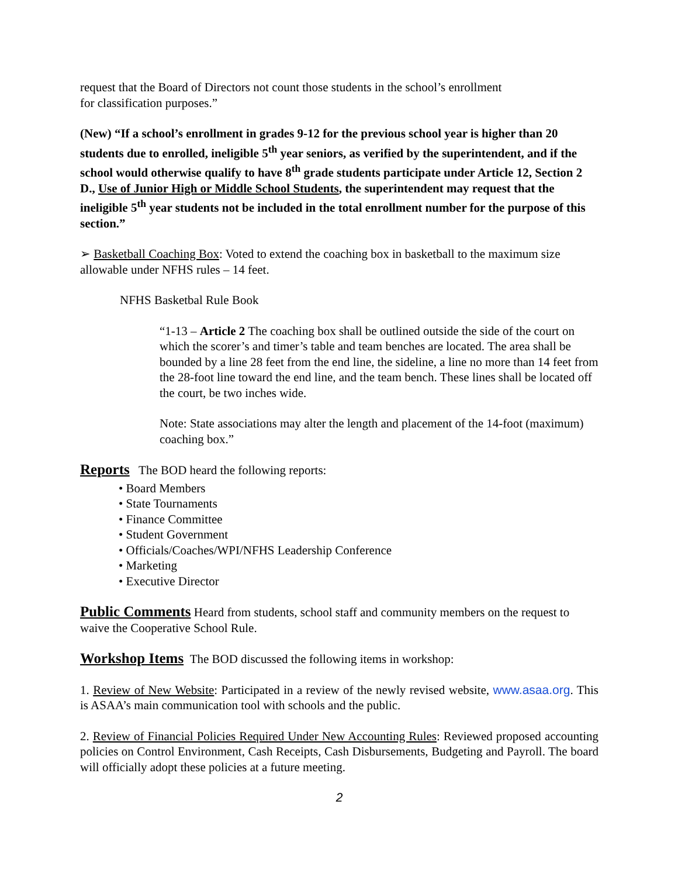request that the Board of Directors not count those students in the school’s enrollment
for classification purposes.”
(New) “If a school’s enrollment in grades 9-12 for the previous school year is higher than 20 students due to enrolled, ineligible 5<sup>th</sup> year seniors, as verified by the superintendent, and if the school would otherwise qualify to have 8<sup>th</sup> grade students participate under Article 12, Section 2 D., Use of Junior High or Middle School Students, the superintendent may request that the ineligible 5<sup>th</sup> year students not be included in the total enrollment number for the purpose of this section.”
➢ Basketball Coaching Box: Voted to extend the coaching box in basketball to the maximum size allowable under NFHS rules – 14 feet.
NFHS Basketbal Rule Book
“1-13 – Article 2 The coaching box shall be outlined outside the side of the court on which the scorer’s and timer’s table and team benches are located. The area shall be bounded by a line 28 feet from the end line, the sideline, a line no more than 14 feet from the 28-foot line toward the end line, and the team bench. These lines shall be located off the court, be two inches wide.
Note: State associations may alter the length and placement of the 14-foot (maximum) coaching box.”
Reports
The BOD heard the following reports:
• Board Members
• State Tournaments
• Finance Committee
• Student Government
• Officials/Coaches/WPI/NFHS Leadership Conference
• Marketing
• Executive Director
Public Comments
Heard from students, school staff and community members on the request to waive the Cooperative School Rule.
Workshop Items
The BOD discussed the following items in workshop:
1. Review of New Website: Participated in a review of the newly revised website, www.asaa.org. This is ASAA’s main communication tool with schools and the public.
2. Review of Financial Policies Required Under New Accounting Rules: Reviewed proposed accounting policies on Control Environment, Cash Receipts, Cash Disbursements, Budgeting and Payroll. The board will officially adopt these policies at a future meeting.
2